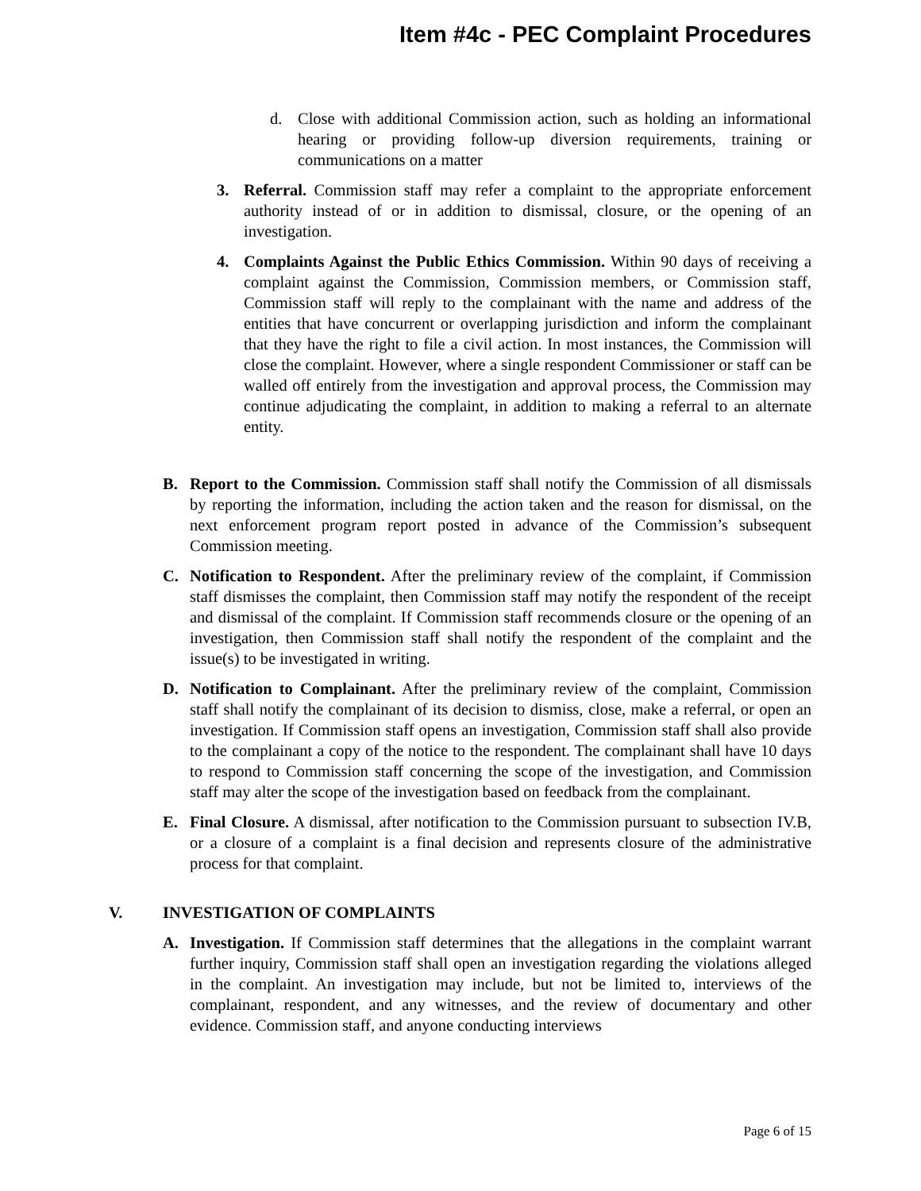Item #4c - PEC Complaint Procedures
d. Close with additional Commission action, such as holding an informational hearing or providing follow-up diversion requirements, training or communications on a matter
3. Referral. Commission staff may refer a complaint to the appropriate enforcement authority instead of or in addition to dismissal, closure, or the opening of an investigation.
4. Complaints Against the Public Ethics Commission. Within 90 days of receiving a complaint against the Commission, Commission members, or Commission staff, Commission staff will reply to the complainant with the name and address of the entities that have concurrent or overlapping jurisdiction and inform the complainant that they have the right to file a civil action. In most instances, the Commission will close the complaint. However, where a single respondent Commissioner or staff can be walled off entirely from the investigation and approval process, the Commission may continue adjudicating the complaint, in addition to making a referral to an alternate entity.
B. Report to the Commission. Commission staff shall notify the Commission of all dismissals by reporting the information, including the action taken and the reason for dismissal, on the next enforcement program report posted in advance of the Commission’s subsequent Commission meeting.
C. Notification to Respondent. After the preliminary review of the complaint, if Commission staff dismisses the complaint, then Commission staff may notify the respondent of the receipt and dismissal of the complaint. If Commission staff recommends closure or the opening of an investigation, then Commission staff shall notify the respondent of the complaint and the issue(s) to be investigated in writing.
D. Notification to Complainant. After the preliminary review of the complaint, Commission staff shall notify the complainant of its decision to dismiss, close, make a referral, or open an investigation. If Commission staff opens an investigation, Commission staff shall also provide to the complainant a copy of the notice to the respondent. The complainant shall have 10 days to respond to Commission staff concerning the scope of the investigation, and Commission staff may alter the scope of the investigation based on feedback from the complainant.
E. Final Closure. A dismissal, after notification to the Commission pursuant to subsection IV.B, or a closure of a complaint is a final decision and represents closure of the administrative process for that complaint.
V. INVESTIGATION OF COMPLAINTS
A. Investigation. If Commission staff determines that the allegations in the complaint warrant further inquiry, Commission staff shall open an investigation regarding the violations alleged in the complaint. An investigation may include, but not be limited to, interviews of the complainant, respondent, and any witnesses, and the review of documentary and other evidence. Commission staff, and anyone conducting interviews
Page 6 of 15